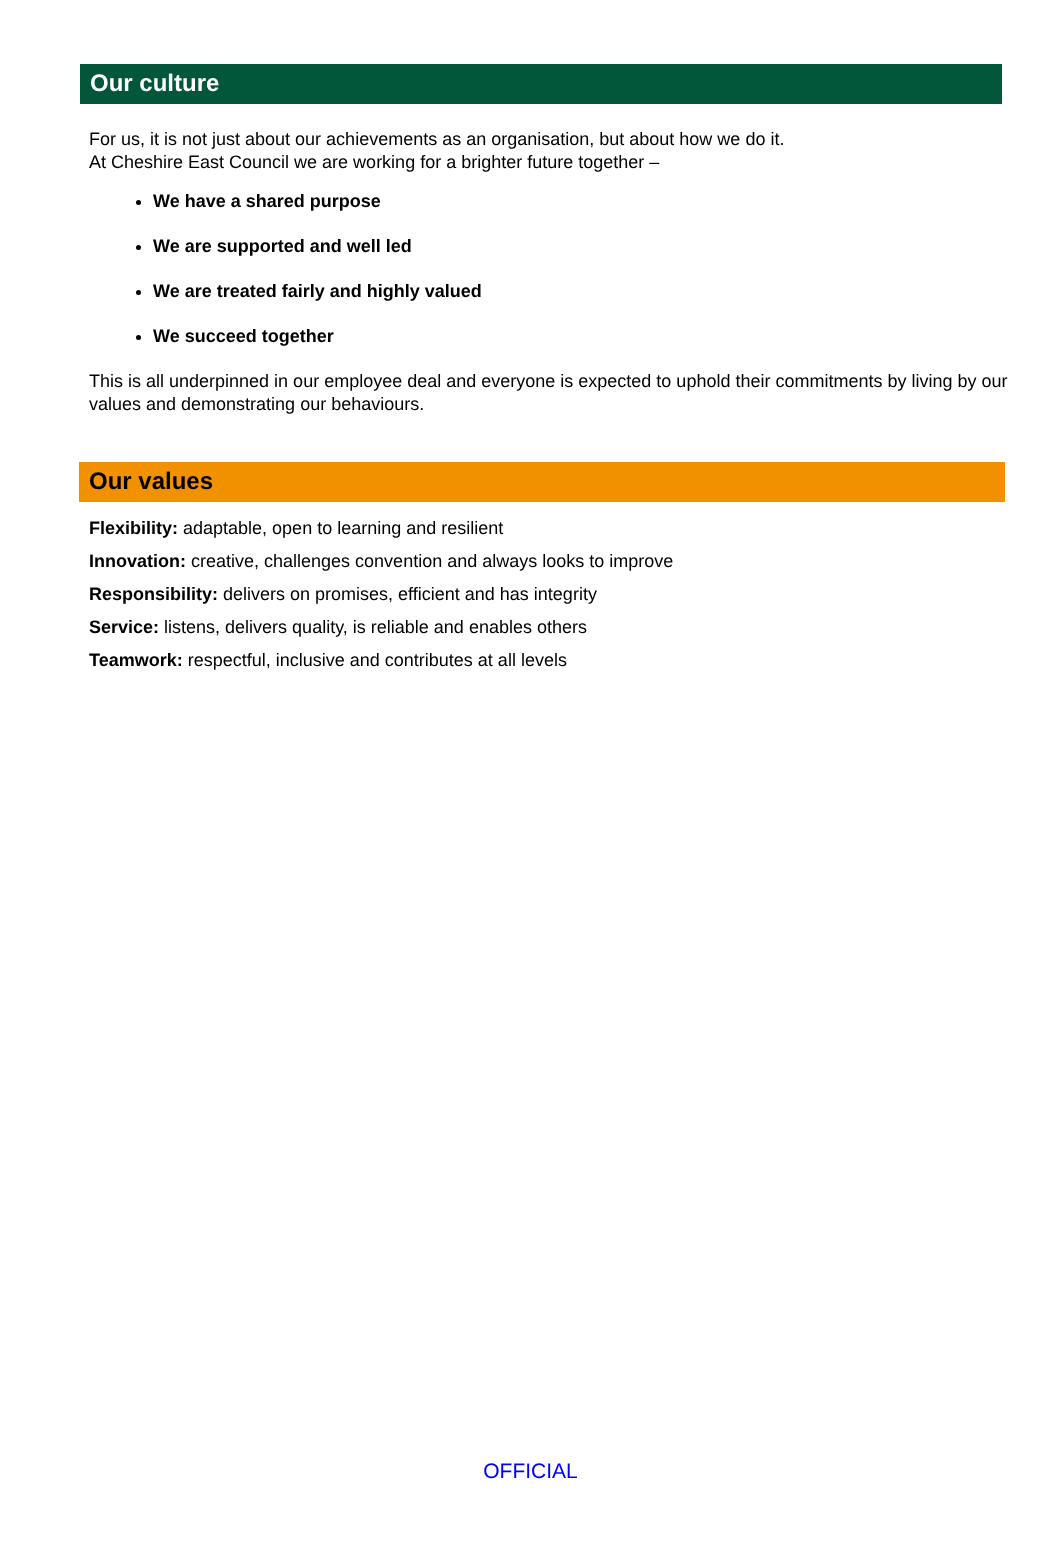Our culture
For us, it is not just about our achievements as an organisation, but about how we do it.
At Cheshire East Council we are working for a brighter future together –
We have a shared purpose
We are supported and well led
We are treated fairly and highly valued
We succeed together
This is all underpinned in our employee deal and everyone is expected to uphold their commitments by living by our values and demonstrating our behaviours.
Our values
Flexibility: adaptable, open to learning and resilient
Innovation: creative, challenges convention and always looks to improve
Responsibility: delivers on promises, efficient and has integrity
Service: listens, delivers quality, is reliable and enables others
Teamwork: respectful, inclusive and contributes at all levels
OFFICIAL